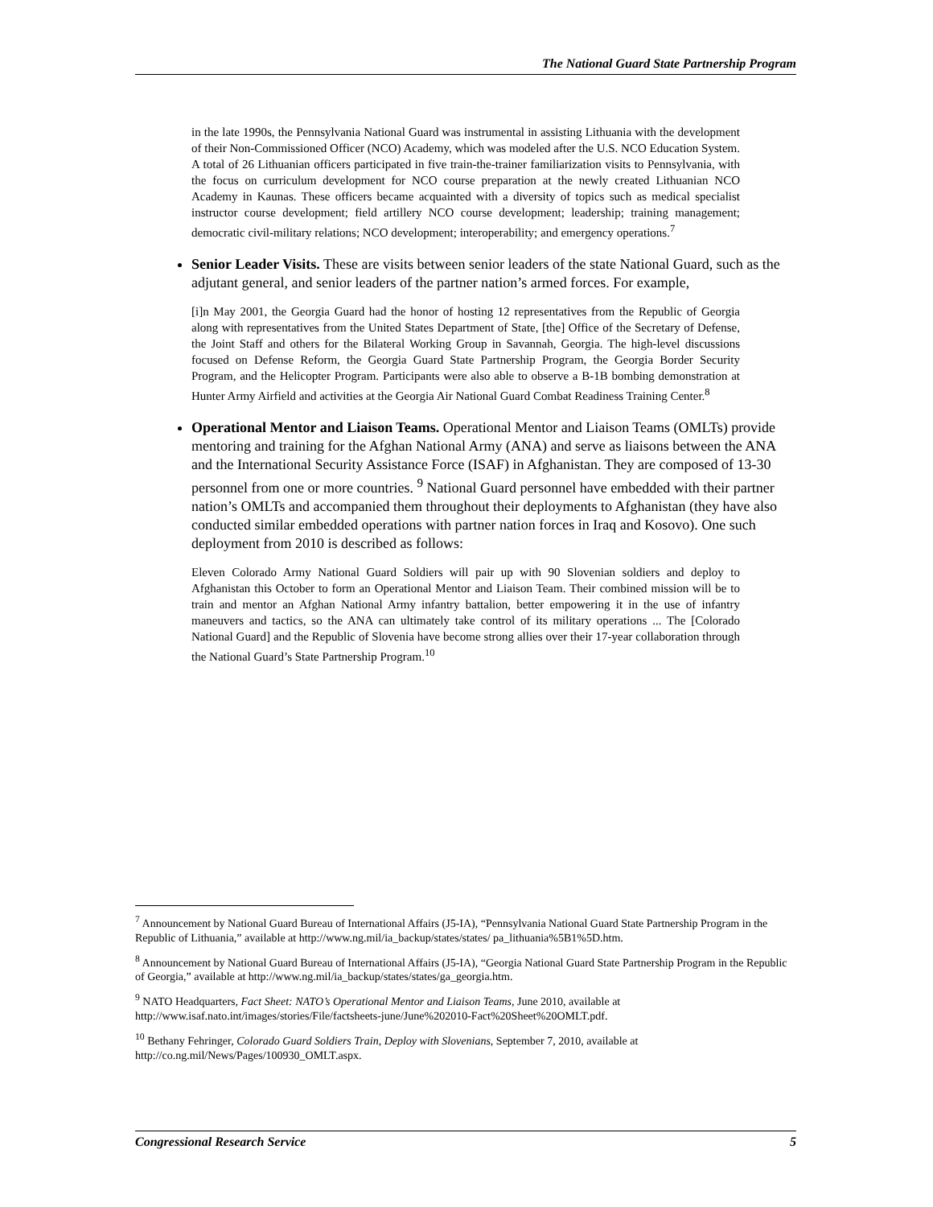The National Guard State Partnership Program
in the late 1990s, the Pennsylvania National Guard was instrumental in assisting Lithuania with the development of their Non-Commissioned Officer (NCO) Academy, which was modeled after the U.S. NCO Education System. A total of 26 Lithuanian officers participated in five train-the-trainer familiarization visits to Pennsylvania, with the focus on curriculum development for NCO course preparation at the newly created Lithuanian NCO Academy in Kaunas. These officers became acquainted with a diversity of topics such as medical specialist instructor course development; field artillery NCO course development; leadership; training management; democratic civil-military relations; NCO development; interoperability; and emergency operations.<sup>7</sup>
Senior Leader Visits. These are visits between senior leaders of the state National Guard, such as the adjutant general, and senior leaders of the partner nation’s armed forces. For example,
[i]n May 2001, the Georgia Guard had the honor of hosting 12 representatives from the Republic of Georgia along with representatives from the United States Department of State, [the] Office of the Secretary of Defense, the Joint Staff and others for the Bilateral Working Group in Savannah, Georgia. The high-level discussions focused on Defense Reform, the Georgia Guard State Partnership Program, the Georgia Border Security Program, and the Helicopter Program. Participants were also able to observe a B-1B bombing demonstration at Hunter Army Airfield and activities at the Georgia Air National Guard Combat Readiness Training Center.<sup>8</sup>
Operational Mentor and Liaison Teams. Operational Mentor and Liaison Teams (OMLTs) provide mentoring and training for the Afghan National Army (ANA) and serve as liaisons between the ANA and the International Security Assistance Force (ISAF) in Afghanistan. They are composed of 13-30 personnel from one or more countries. <sup>9</sup> National Guard personnel have embedded with their partner nation’s OMLTs and accompanied them throughout their deployments to Afghanistan (they have also conducted similar embedded operations with partner nation forces in Iraq and Kosovo). One such deployment from 2010 is described as follows:
Eleven Colorado Army National Guard Soldiers will pair up with 90 Slovenian soldiers and deploy to Afghanistan this October to form an Operational Mentor and Liaison Team. Their combined mission will be to train and mentor an Afghan National Army infantry battalion, better empowering it in the use of infantry maneuvers and tactics, so the ANA can ultimately take control of its military operations ... The [Colorado National Guard] and the Republic of Slovenia have become strong allies over their 17-year collaboration through the National Guard’s State Partnership Program.<sup>10</sup>
<sup>7</sup> Announcement by National Guard Bureau of International Affairs (J5-IA), “Pennsylvania National Guard State Partnership Program in the Republic of Lithuania,” available at http://www.ng.mil/ia_backup/states/states/ pa_lithuania%5B1%5D.htm.
<sup>8</sup> Announcement by National Guard Bureau of International Affairs (J5-IA), “Georgia National Guard State Partnership Program in the Republic of Georgia,” available at http://www.ng.mil/ia_backup/states/states/ga_georgia.htm.
<sup>9</sup> NATO Headquarters, Fact Sheet: NATO’s Operational Mentor and Liaison Teams, June 2010, available at http://www.isaf.nato.int/images/stories/File/factsheets-june/June%202010-Fact%20Sheet%20OMLT.pdf.
<sup>10</sup> Bethany Fehringer, Colorado Guard Soldiers Train, Deploy with Slovenians, September 7, 2010, available at http://co.ng.mil/News/Pages/100930_OMLT.aspx.
Congressional Research Service 5